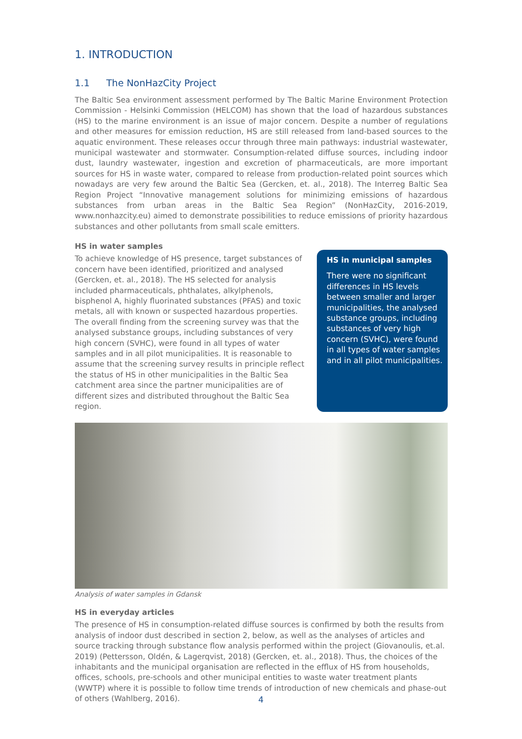1. INTRODUCTION
1.1 The NonHazCity Project
The Baltic Sea environment assessment performed by The Baltic Marine Environment Protection Commission - Helsinki Commission (HELCOM) has shown that the load of hazardous substances (HS) to the marine environment is an issue of major concern. Despite a number of regulations and other measures for emission reduction, HS are still released from land-based sources to the aquatic environment. These releases occur through three main pathways: industrial wastewater, municipal wastewater and stormwater. Consumption-related diffuse sources, including indoor dust, laundry wastewater, ingestion and excretion of pharmaceuticals, are more important sources for HS in waste water, compared to release from production-related point sources which nowadays are very few around the Baltic Sea (Gercken, et. al., 2018). The Interreg Baltic Sea Region Project “Innovative management solutions for minimizing emissions of hazardous substances from urban areas in the Baltic Sea Region” (NonHazCity, 2016-2019, www.nonhazcity.eu) aimed to demonstrate possibilities to reduce emissions of priority hazardous substances and other pollutants from small scale emitters.
HS in water samples
To achieve knowledge of HS presence, target substances of concern have been identified, prioritized and analysed (Gercken, et. al., 2018). The HS selected for analysis included pharmaceuticals, phthalates, alkylphenols, bisphenol A, highly fluorinated substances (PFAS) and toxic metals, all with known or suspected hazardous properties. The overall finding from the screening survey was that the analysed substance groups, including substances of very high concern (SVHC), were found in all types of water samples and in all pilot municipalities. It is reasonable to assume that the screening survey results in principle reflect the status of HS in other municipalities in the Baltic Sea catchment area since the partner municipalities are of different sizes and distributed throughout the Baltic Sea region.
HS in municipal samples
There were no significant differences in HS levels between smaller and larger municipalities, the analysed substance groups, including substances of very high concern (SVHC), were found in all types of water samples and in all pilot municipalities.
Analysis of water samples in Gdansk
HS in everyday articles
The presence of HS in consumption-related diffuse sources is confirmed by both the results from analysis of indoor dust described in section 2, below, as well as the analyses of articles and source tracking through substance flow analysis performed within the project (Giovanoulis, et.al. 2019) (Pettersson, Oldén, & Lagerqvist, 2018) (Gercken, et. al., 2018). Thus, the choices of the inhabitants and the municipal organisation are reflected in the efflux of HS from households, offices, schools, pre-schools and other municipal entities to waste water treatment plants (WWTP) where it is possible to follow time trends of introduction of new chemicals and phase-out of others (Wahlberg, 2016).
4